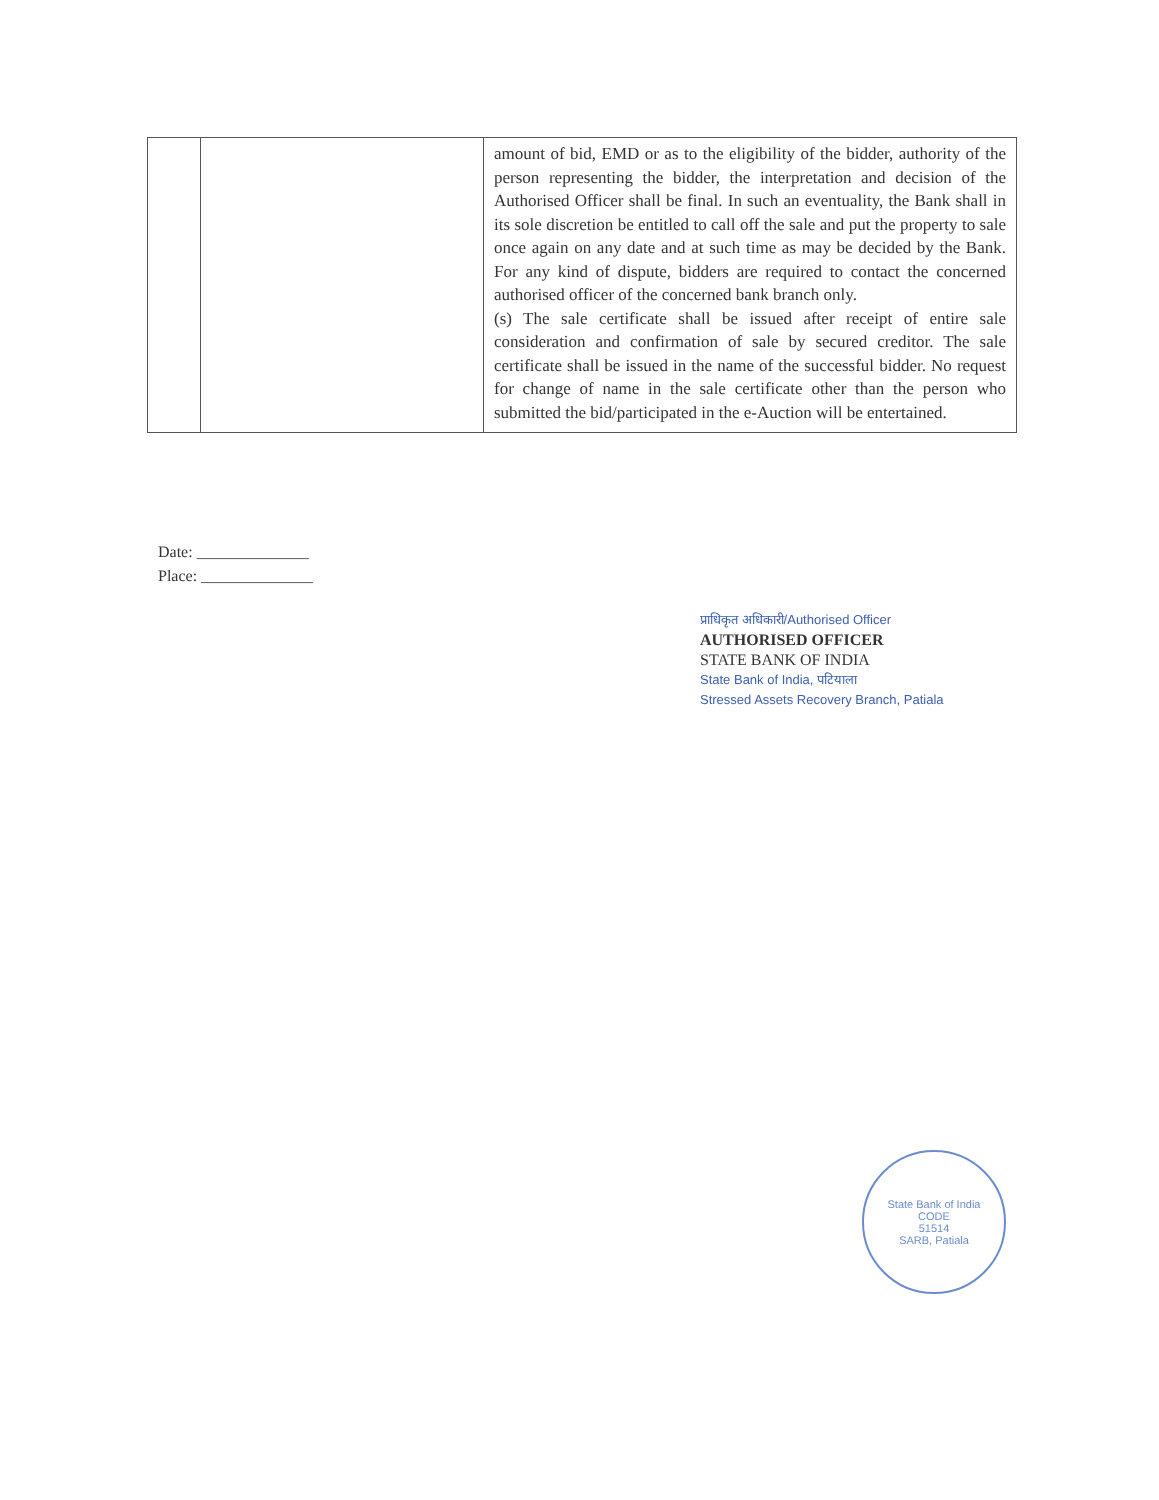| | | amount of bid, EMD or as to the eligibility of the bidder, authority of the person representing the bidder, the interpretation and decision of the Authorised Officer shall be final. In such an eventuality, the Bank shall in its sole discretion be entitled to call off the sale and put the property to sale once again on any date and at such time as may be decided by the Bank. For any kind of dispute, bidders are required to contact the concerned authorised officer of the concerned bank branch only. (s) The sale certificate shall be issued after receipt of entire sale consideration and confirmation of sale by secured creditor. The sale certificate shall be issued in the name of the successful bidder. No request for change of name in the sale certificate other than the person who submitted the bid/participated in the e-Auction will be entertained. |
Date: ______________
Place: ______________
प्राधिकृत अधिकारी/Authorised Officer
AUTHORISED OFFICER
STATE BANK OF INDIA
State Bank of India, पटियाला
Stressed Assets Recovery Branch, Patiala
State Bank of India
CODE
51514
SARB, Patiala